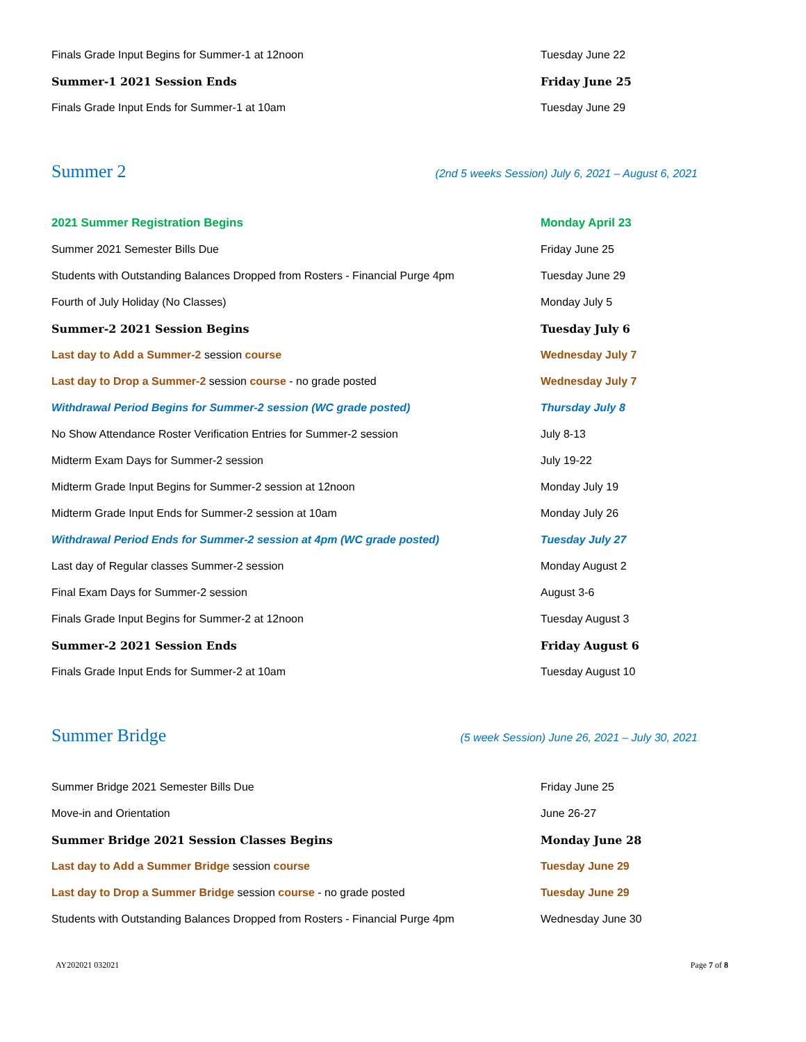| Finals Grade Input Begins for Summer-1 at 12noon | Tuesday June 22 |
| Summer-1 2021 Session Ends | Friday June 25 |
| Finals Grade Input Ends for Summer-1 at 10am | Tuesday June 29 |
Summer 2
(2nd 5 weeks Session) July 6, 2021 – August 6, 2021
| 2021 Summer Registration Begins | Monday April 23 |
| Summer 2021 Semester Bills Due | Friday June 25 |
| Students with Outstanding Balances Dropped from Rosters - Financial Purge 4pm | Tuesday June 29 |
| Fourth of July Holiday (No Classes) | Monday July 5 |
| Summer-2 2021 Session Begins | Tuesday July 6 |
| Last day to Add a Summer-2 session course | Wednesday July 7 |
| Last day to Drop a Summer-2 session course - no grade posted | Wednesday July 7 |
| Withdrawal Period Begins for Summer-2 session (WC grade posted) | Thursday July 8 |
| No Show Attendance Roster Verification Entries for Summer-2 session | July 8-13 |
| Midterm Exam Days for Summer-2 session | July 19-22 |
| Midterm Grade Input Begins for Summer-2 session at 12noon | Monday July 19 |
| Midterm Grade Input Ends for Summer-2 session at 10am | Monday July 26 |
| Withdrawal Period Ends for Summer-2 session at 4pm (WC grade posted) | Tuesday July 27 |
| Last day of Regular classes Summer-2 session | Monday August 2 |
| Final Exam Days for Summer-2 session | August 3-6 |
| Finals Grade Input Begins for Summer-2 at 12noon | Tuesday August 3 |
| Summer-2 2021 Session Ends | Friday August 6 |
| Finals Grade Input Ends for Summer-2 at 10am | Tuesday August 10 |
Summer Bridge
(5 week Session) June 26, 2021 – July 30, 2021
| Summer Bridge 2021 Semester Bills Due | Friday June 25 |
| Move-in and Orientation | June 26-27 |
| Summer Bridge 2021 Session Classes Begins | Monday June 28 |
| Last day to Add a Summer Bridge session course | Tuesday June 29 |
| Last day to Drop a Summer Bridge session course - no grade posted | Tuesday June 29 |
| Students with Outstanding Balances Dropped from Rosters - Financial Purge 4pm | Wednesday June 30 |
AY202021 032021 Page 7 of 8